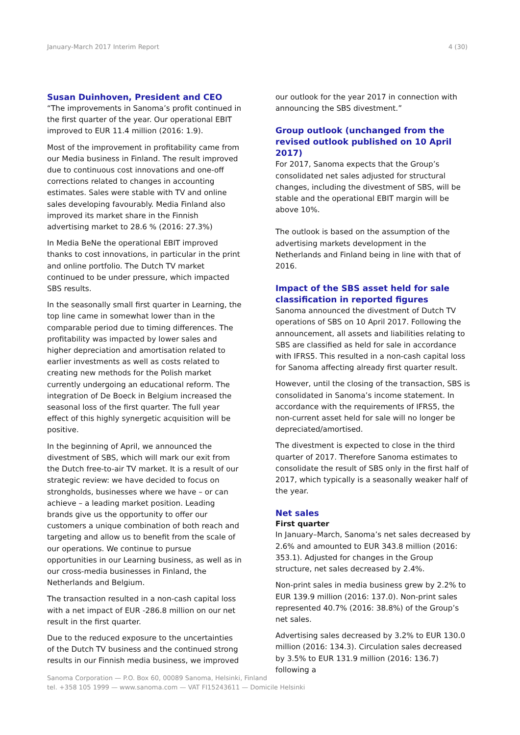January-March 2017 Interim Report 4 (30)
Susan Duinhoven, President and CEO
“The improvements in Sanoma’s profit continued in the first quarter of the year. Our operational EBIT improved to EUR 11.4 million (2016: 1.9).
Most of the improvement in profitability came from our Media business in Finland. The result improved due to continuous cost innovations and one-off corrections related to changes in accounting estimates. Sales were stable with TV and online sales developing favourably. Media Finland also improved its market share in the Finnish advertising market to 28.6 % (2016: 27.3%)
In Media BeNe the operational EBIT improved thanks to cost innovations, in particular in the print and online portfolio. The Dutch TV market continued to be under pressure, which impacted SBS results.
In the seasonally small first quarter in Learning, the top line came in somewhat lower than in the comparable period due to timing differences. The profitability was impacted by lower sales and higher depreciation and amortisation related to earlier investments as well as costs related to creating new methods for the Polish market currently undergoing an educational reform. The integration of De Boeck in Belgium increased the seasonal loss of the first quarter. The full year effect of this highly synergetic acquisition will be positive.
In the beginning of April, we announced the divestment of SBS, which will mark our exit from the Dutch free-to-air TV market. It is a result of our strategic review: we have decided to focus on strongholds, businesses where we have – or can achieve – a leading market position. Leading brands give us the opportunity to offer our customers a unique combination of both reach and targeting and allow us to benefit from the scale of our operations. We continue to pursue opportunities in our Learning business, as well as in our cross-media businesses in Finland, the Netherlands and Belgium.
The transaction resulted in a non-cash capital loss with a net impact of EUR -286.8 million on our net result in the first quarter.
Due to the reduced exposure to the uncertainties of the Dutch TV business and the continued strong results in our Finnish media business, we improved
our outlook for the year 2017 in connection with announcing the SBS divestment.”
Group outlook (unchanged from the revised outlook published on 10 April 2017)
For 2017, Sanoma expects that the Group’s consolidated net sales adjusted for structural changes, including the divestment of SBS, will be stable and the operational EBIT margin will be above 10%.
The outlook is based on the assumption of the advertising markets development in the Netherlands and Finland being in line with that of 2016.
Impact of the SBS asset held for sale classification in reported figures
Sanoma announced the divestment of Dutch TV operations of SBS on 10 April 2017. Following the announcement, all assets and liabilities relating to SBS are classified as held for sale in accordance with IFRS5. This resulted in a non-cash capital loss for Sanoma affecting already first quarter result.
However, until the closing of the transaction, SBS is consolidated in Sanoma’s income statement. In accordance with the requirements of IFRS5, the non-current asset held for sale will no longer be depreciated/amortised.
The divestment is expected to close in the third quarter of 2017. Therefore Sanoma estimates to consolidate the result of SBS only in the first half of 2017, which typically is a seasonally weaker half of the year.
Net sales
First quarter
In January–March, Sanoma’s net sales decreased by 2.6% and amounted to EUR 343.8 million (2016: 353.1). Adjusted for changes in the Group structure, net sales decreased by 2.4%.
Non-print sales in media business grew by 2.2% to EUR 139.9 million (2016: 137.0). Non-print sales represented 40.7% (2016: 38.8%) of the Group’s net sales.
Advertising sales decreased by 3.2% to EUR 130.0 million (2016: 134.3). Circulation sales decreased by 3.5% to EUR 131.9 million (2016: 136.7) following a
Sanoma Corporation — P.O. Box 60, 00089 Sanoma, Helsinki, Finland
tel. +358 105 1999 — www.sanoma.com — VAT FI15243611 — Domicile Helsinki